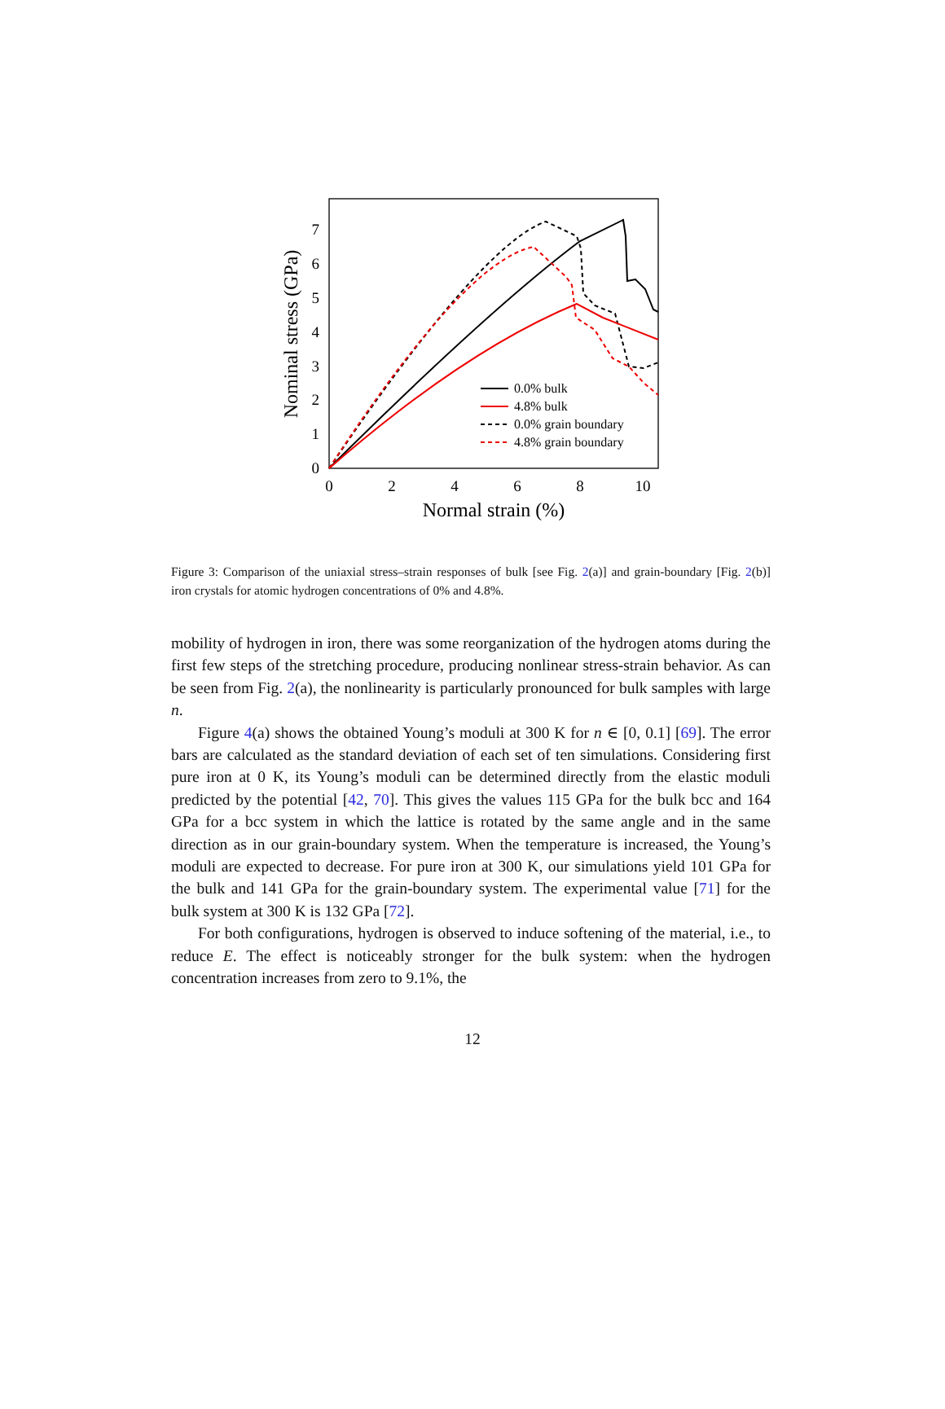0
1
2
3
4
5
6
7
0
2
4
6
8
10
Normal strain (%)
Nominal stress (GPa)
0.0% bulk
4.8% bulk
0.0% grain boundary
4.8% grain boundary
Figure 3: Comparison of the uniaxial stress–strain responses of bulk [see Fig. 2(a)] and grain-boundary [Fig. 2(b)] iron crystals for atomic hydrogen concentrations of 0% and 4.8%.
mobility of hydrogen in iron, there was some reorganization of the hydrogen atoms during the first few steps of the stretching procedure, producing nonlinear stress-strain behavior. As can be seen from Fig. 2(a), the nonlinearity is particularly pronounced for bulk samples with large n.
Figure 4(a) shows the obtained Young’s moduli at 300 K for n ∈ [0, 0.1] [69]. The error bars are calculated as the standard deviation of each set of ten simulations. Considering first pure iron at 0 K, its Young’s moduli can be determined directly from the elastic moduli predicted by the potential [42, 70]. This gives the values 115 GPa for the bulk bcc and 164 GPa for a bcc system in which the lattice is rotated by the same angle and in the same direction as in our grain-boundary system. When the temperature is increased, the Young’s moduli are expected to decrease. For pure iron at 300 K, our simulations yield 101 GPa for the bulk and 141 GPa for the grain-boundary system. The experimental value [71] for the bulk system at 300 K is 132 GPa [72].
For both configurations, hydrogen is observed to induce softening of the material, i.e., to reduce E. The effect is noticeably stronger for the bulk system: when the hydrogen concentration increases from zero to 9.1%, the
12